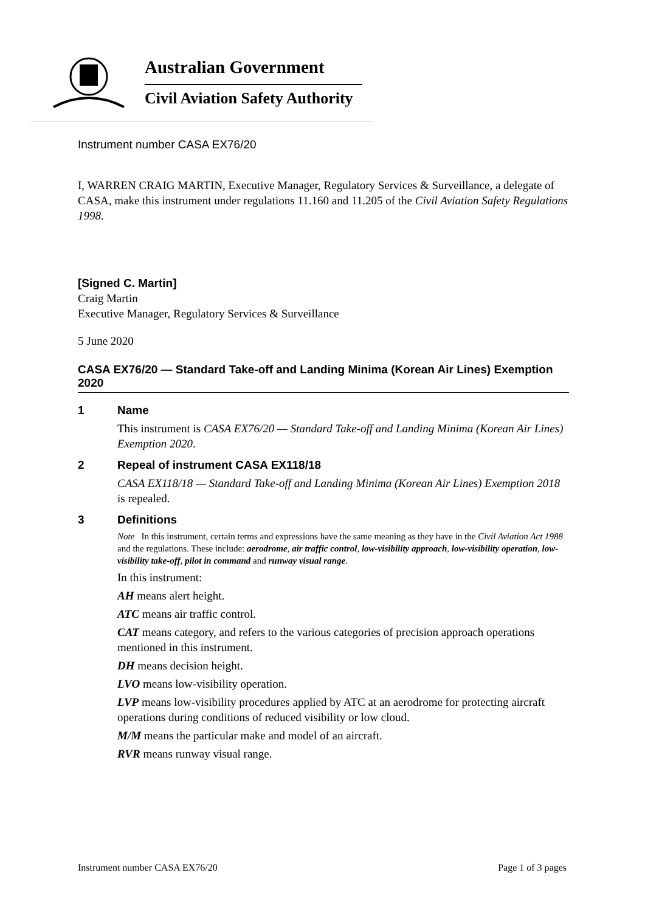Australian Government
Civil Aviation Safety Authority
Instrument number CASA EX76/20
I, WARREN CRAIG MARTIN, Executive Manager, Regulatory Services & Surveillance, a delegate of CASA, make this instrument under regulations 11.160 and 11.205 of the Civil Aviation Safety Regulations 1998.
[Signed C. Martin]
Craig Martin
Executive Manager, Regulatory Services & Surveillance
5 June 2020
CASA EX76/20 — Standard Take-off and Landing Minima (Korean Air Lines) Exemption 2020
1 Name
This instrument is CASA EX76/20 — Standard Take-off and Landing Minima (Korean Air Lines) Exemption 2020.
2 Repeal of instrument CASA EX118/18
CASA EX118/18 — Standard Take-off and Landing Minima (Korean Air Lines) Exemption 2018 is repealed.
3 Definitions
Note In this instrument, certain terms and expressions have the same meaning as they have in the Civil Aviation Act 1988 and the regulations. These include: aerodrome, air traffic control, low-visibility approach, low-visibility operation, low-visibility take-off, pilot in command and runway visual range.
In this instrument:
AH means alert height.
ATC means air traffic control.
CAT means category, and refers to the various categories of precision approach operations mentioned in this instrument.
DH means decision height.
LVO means low-visibility operation.
LVP means low-visibility procedures applied by ATC at an aerodrome for protecting aircraft operations during conditions of reduced visibility or low cloud.
M/M means the particular make and model of an aircraft.
RVR means runway visual range.
Instrument number CASA EX76/20 Page 1 of 3 pages